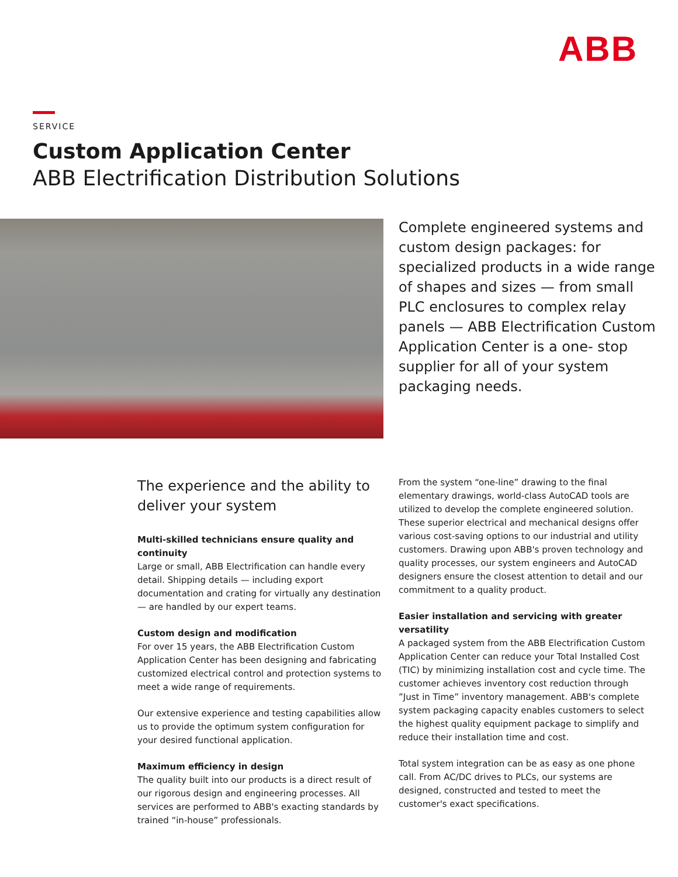ABB
SERVICE
Custom Application Center
ABB Electrification Distribution Solutions
Complete engineered systems and custom design packages: for specialized products in a wide range of shapes and sizes — from small PLC enclosures to complex relay panels — ABB Electrification Custom Application Center is a one- stop supplier for all of your system packaging needs.
The experience and the ability to deliver your system
Multi-skilled technicians ensure quality and continuity
Large or small, ABB Electrification can handle every detail. Shipping details — including export documentation and crating for virtually any destination — are handled by our expert teams.
Custom design and modification
For over 15 years, the ABB Electrification Custom Application Center has been designing and fabricating customized electrical control and protection systems to meet a wide range of requirements.
Our extensive experience and testing capabilities allow us to provide the optimum system configuration for your desired functional application.
Maximum efficiency in design
The quality built into our products is a direct result of our rigorous design and engineering processes. All services are performed to ABB's exacting standards by trained “in-house” professionals.
From the system “one-line” drawing to the final elementary drawings, world-class AutoCAD tools are utilized to develop the complete engineered solution. These superior electrical and mechanical designs offer various cost-saving options to our industrial and utility customers. Drawing upon ABB's proven technology and quality processes, our system engineers and AutoCAD designers ensure the closest attention to detail and our commitment to a quality product.
Easier installation and servicing with greater versatility
A packaged system from the ABB Electrification Custom Application Center can reduce your Total Installed Cost (TIC) by minimizing installation cost and cycle time. The customer achieves inventory cost reduction through ”Just in Time” inventory management. ABB's complete system packaging capacity enables customers to select the highest quality equipment package to simplify and reduce their installation time and cost.
Total system integration can be as easy as one phone call. From AC/DC drives to PLCs, our systems are designed, constructed and tested to meet the customer's exact specifications.